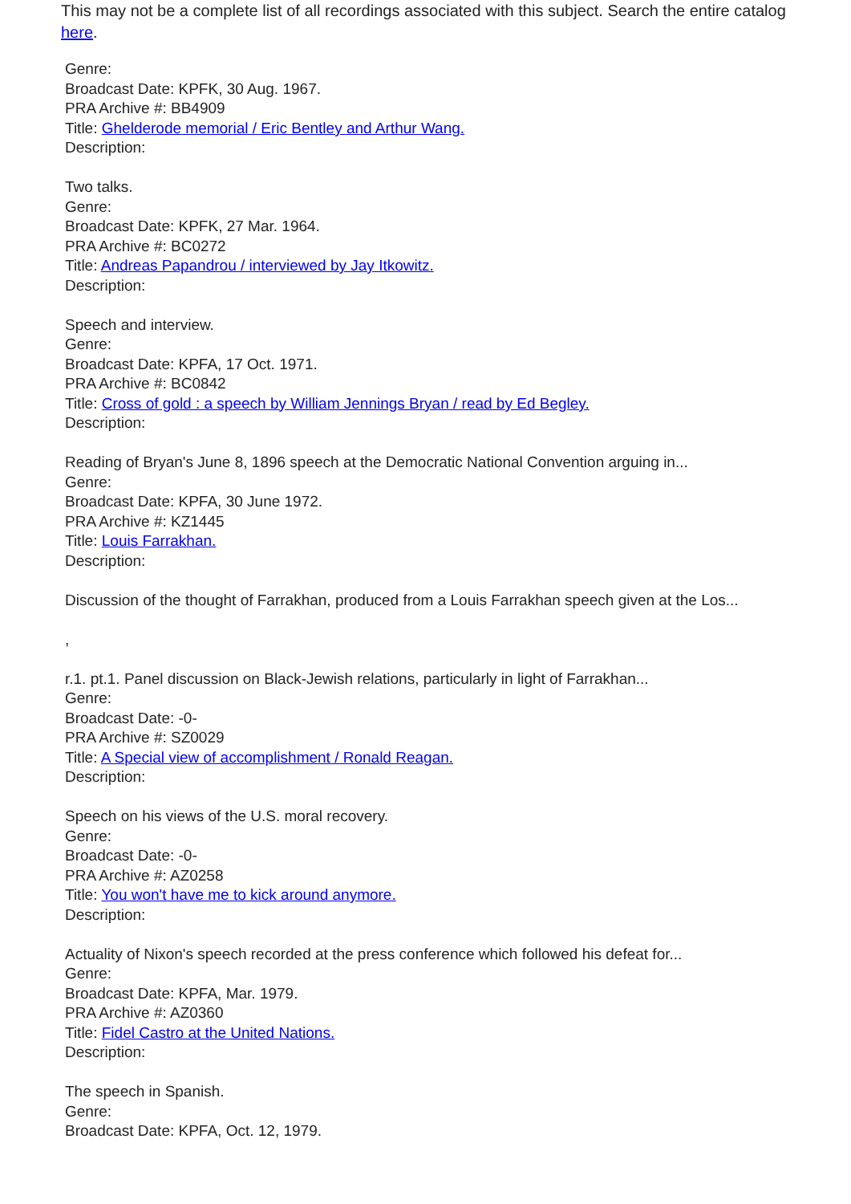This may not be a complete list of all recordings associated with this subject. Search the entire catalog here.
Genre:
Broadcast Date: KPFK, 30 Aug. 1967.
PRA Archive #: BB4909
Title: Ghelderode memorial / Eric Bentley and Arthur Wang.
Description:
Two talks.
Genre:
Broadcast Date: KPFK, 27 Mar. 1964.
PRA Archive #: BC0272
Title: Andreas Papandrou / interviewed by Jay Itkowitz.
Description:
Speech and interview.
Genre:
Broadcast Date: KPFA, 17 Oct. 1971.
PRA Archive #: BC0842
Title: Cross of gold : a speech by William Jennings Bryan / read by Ed Begley.
Description:
Reading of Bryan's June 8, 1896 speech at the Democratic National Convention arguing in...
Genre:
Broadcast Date: KPFA, 30 June 1972.
PRA Archive #: KZ1445
Title: Louis Farrakhan.
Description:
Discussion of the thought of Farrakhan, produced from a Louis Farrakhan speech given at the Los...
,
r.1. pt.1. Panel discussion on Black-Jewish relations, particularly in light of Farrakhan...
Genre:
Broadcast Date: -0-
PRA Archive #: SZ0029
Title: A Special view of accomplishment / Ronald Reagan.
Description:
Speech on his views of the U.S. moral recovery.
Genre:
Broadcast Date: -0-
PRA Archive #: AZ0258
Title: You won't have me to kick around anymore.
Description:
Actuality of Nixon's speech recorded at the press conference which followed his defeat for...
Genre:
Broadcast Date: KPFA, Mar. 1979.
PRA Archive #: AZ0360
Title: Fidel Castro at the United Nations.
Description:
The speech in Spanish.
Genre:
Broadcast Date: KPFA, Oct. 12, 1979.